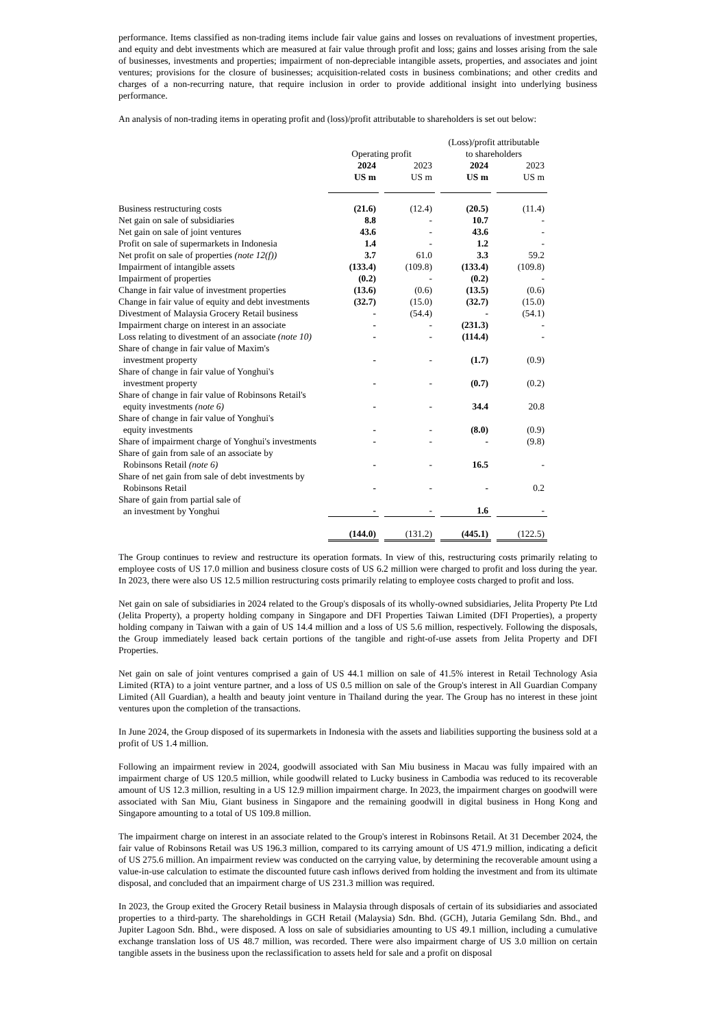performance. Items classified as non-trading items include fair value gains and losses on revaluations of investment properties, and equity and debt investments which are measured at fair value through profit and loss; gains and losses arising from the sale of businesses, investments and properties; impairment of non-depreciable intangible assets, properties, and associates and joint ventures; provisions for the closure of businesses; acquisition-related costs in business combinations; and other credits and charges of a non-recurring nature, that require inclusion in order to provide additional insight into underlying business performance.
An analysis of non-trading items in operating profit and (loss)/profit attributable to shareholders is set out below:
| | | | | | (Loss)/profit attributable | | |
| --- | --- | --- | --- | --- | --- | --- | --- |
| | Operating profit | | | | to shareholders | | |
| | 2024 | | 2023 | | 2024 | | 2023 |
| | US m | | US m | | US m | | US m |
| Business restructuring costs | (21.6) | | (12.4) | | (20.5) | | (11.4) |
| Net gain on sale of subsidiaries | 8.8 | | - | | 10.7 | | - |
| Net gain on sale of joint ventures | 43.6 | | - | | 43.6 | | - |
| Profit on sale of supermarkets in Indonesia | 1.4 | | - | | 1.2 | | - |
| Net profit on sale of properties (note 12(f)) | 3.7 | | 61.0 | | 3.3 | | 59.2 |
| Impairment of intangible assets | (133.4) | | (109.8) | | (133.4) | | (109.8) |
| Impairment of properties | (0.2) | | - | | (0.2) | | - |
| Change in fair value of investment properties | (13.6) | | (0.6) | | (13.5) | | (0.6) |
| Change in fair value of equity and debt investments | (32.7) | | (15.0) | | (32.7) | | (15.0) |
| Divestment of Malaysia Grocery Retail business | - | | (54.4) | | - | | (54.1) |
| Impairment charge on interest in an associate | - | | - | | (231.3) | | - |
| Loss relating to divestment of an associate (note 10) | - | | - | | (114.4) | | - |
| Share of change in fair value of Maxim's investment property | - | | - | | (1.7) | | (0.9) |
| Share of change in fair value of Yonghui's investment property | - | | - | | (0.7) | | (0.2) |
| Share of change in fair value of Robinsons Retail's equity investments (note 6) | - | | - | | 34.4 | | 20.8 |
| Share of change in fair value of Yonghui's equity investments | - | | - | | (8.0) | | (0.9) |
| Share of impairment charge of Yonghui's investments | - | | - | | - | | (9.8) |
| Share of gain from sale of an associate by Robinsons Retail (note 6) | - | | - | | 16.5 | | - |
| Share of net gain from sale of debt investments by Robinsons Retail | - | | - | | - | | 0.2 |
| Share of gain from partial sale of an investment by Yonghui | - | | - | | 1.6 | | - |
| | (144.0) | | (131.2) | | (445.1) | | (122.5) |
The Group continues to review and restructure its operation formats. In view of this, restructuring costs primarily relating to employee costs of US 17.0 million and business closure costs of US 6.2 million were charged to profit and loss during the year. In 2023, there were also US 12.5 million restructuring costs primarily relating to employee costs charged to profit and loss.
Net gain on sale of subsidiaries in 2024 related to the Group's disposals of its wholly-owned subsidiaries, Jelita Property Pte Ltd (Jelita Property), a property holding company in Singapore and DFI Properties Taiwan Limited (DFI Properties), a property holding company in Taiwan with a gain of US 14.4 million and a loss of US 5.6 million, respectively. Following the disposals, the Group immediately leased back certain portions of the tangible and right-of-use assets from Jelita Property and DFI Properties.
Net gain on sale of joint ventures comprised a gain of US 44.1 million on sale of 41.5% interest in Retail Technology Asia Limited (RTA) to a joint venture partner, and a loss of US 0.5 million on sale of the Group's interest in All Guardian Company Limited (All Guardian), a health and beauty joint venture in Thailand during the year. The Group has no interest in these joint ventures upon the completion of the transactions.
In June 2024, the Group disposed of its supermarkets in Indonesia with the assets and liabilities supporting the business sold at a profit of US 1.4 million.
Following an impairment review in 2024, goodwill associated with San Miu business in Macau was fully impaired with an impairment charge of US 120.5 million, while goodwill related to Lucky business in Cambodia was reduced to its recoverable amount of US 12.3 million, resulting in a US 12.9 million impairment charge. In 2023, the impairment charges on goodwill were associated with San Miu, Giant business in Singapore and the remaining goodwill in digital business in Hong Kong and Singapore amounting to a total of US 109.8 million.
The impairment charge on interest in an associate related to the Group's interest in Robinsons Retail. At 31 December 2024, the fair value of Robinsons Retail was US 196.3 million, compared to its carrying amount of US 471.9 million, indicating a deficit of US 275.6 million. An impairment review was conducted on the carrying value, by determining the recoverable amount using a value-in-use calculation to estimate the discounted future cash inflows derived from holding the investment and from its ultimate disposal, and concluded that an impairment charge of US 231.3 million was required.
In 2023, the Group exited the Grocery Retail business in Malaysia through disposals of certain of its subsidiaries and associated properties to a third-party. The shareholdings in GCH Retail (Malaysia) Sdn. Bhd. (GCH), Jutaria Gemilang Sdn. Bhd., and Jupiter Lagoon Sdn. Bhd., were disposed. A loss on sale of subsidiaries amounting to US 49.1 million, including a cumulative exchange translation loss of US 48.7 million, was recorded. There were also impairment charge of US 3.0 million on certain tangible assets in the business upon the reclassification to assets held for sale and a profit on disposal